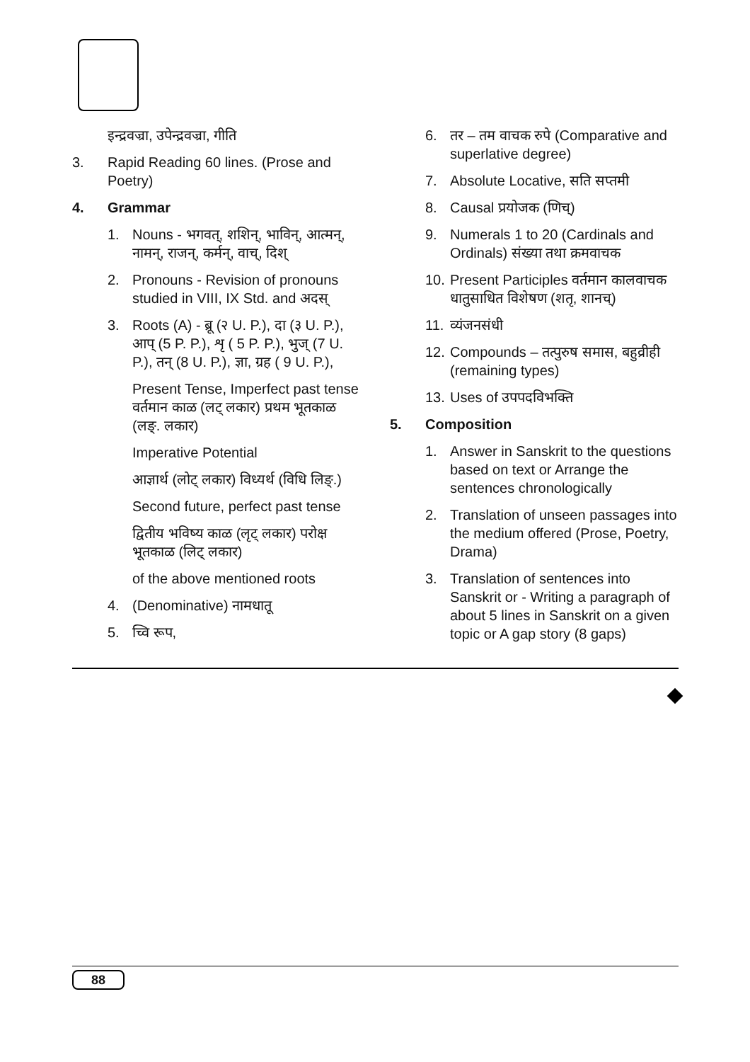इन्द्रवज्रा, उपेन्द्रवज्रा, गीति
3. Rapid Reading 60 lines. (Prose and Poetry)
4. Grammar
1. Nouns - भगवत्, शशिन्, भाविन्, आत्मन्, नामन्, राजन्, कर्मन्, वाच्, दिश्
2. Pronouns - Revision of pronouns studied in VIII, IX Std. and अदस्
3. Roots (A) - ब्रू (२ U. P.), दा (३ U. P.), आप् (5 P. P.), शृ ( 5 P. P.), भुज् (7 U. P.), तन् (8 U. P.), ज्ञा, ग्रह ( 9 U. P.),
Present Tense, Imperfect past tense वर्तमान काळ (लट् लकार) प्रथम भूतकाळ (लङ्. लकार)
Imperative Potential
आज्ञार्थ (लोट् लकार) विध्यर्थ (विधि लिङ्.)
Second future, perfect past tense
द्वितीय भविष्य काळ (लृट् लकार) परोक्ष भूतकाळ (लिट् लकार)
of the above mentioned roots
4. (Denominative) नामधातू
5. च्वि रूप,
6. तर – तम वाचक रुपे (Comparative and superlative degree)
7. Absolute Locative, सति सप्तमी
8. Causal प्रयोजक (णिच्)
9. Numerals 1 to 20 (Cardinals and Ordinals) संख्या तथा क्रमवाचक
10. Present Participles वर्तमान कालवाचक धातुसाधित विशेषण (शतृ, शानच्)
11. व्यंजनसंधी
12. Compounds – तत्पुरुष समास, बहुव्रीही (remaining types)
13. Uses of उपपदविभक्ति
5. Composition
1. Answer in Sanskrit to the questions based on text or Arrange the sentences chronologically
2. Translation of unseen passages into the medium offered (Prose, Poetry, Drama)
3. Translation of sentences into Sanskrit or - Writing a paragraph of about 5 lines in Sanskrit on a given topic or A gap story (8 gaps)
88